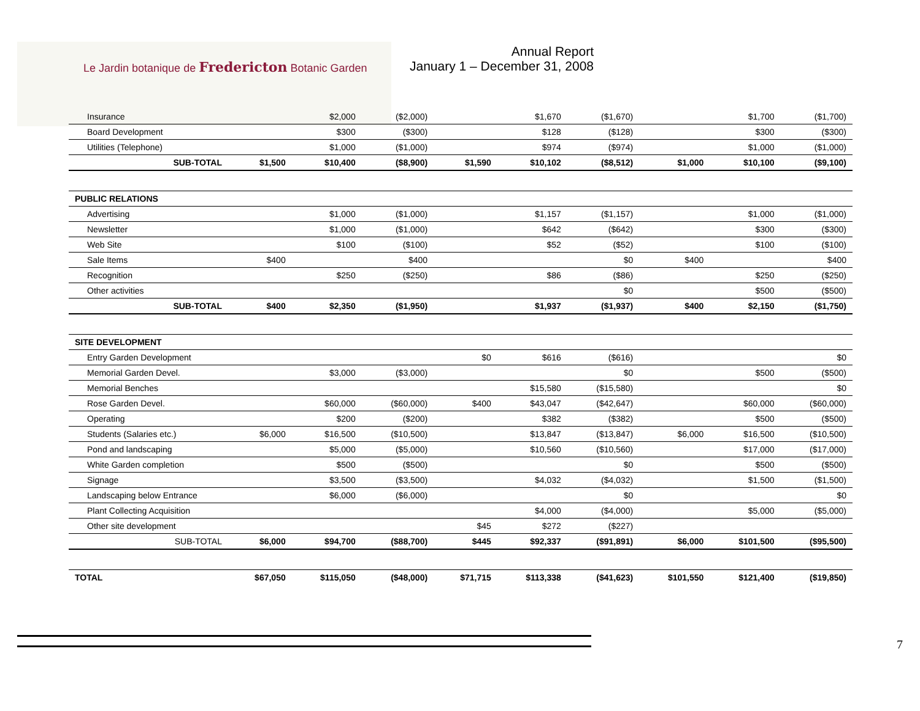Le Jardin botanique de Fredericton Botanic Garden
Annual Report
January 1 – December 31, 2008
| Insurance | | $2,000 | ($2,000) | | $1,670 | ($1,670) | | $1,700 | ($1,700) |
| Board Development | | $300 | ($300) | | $128 | ($128) | | $300 | ($300) |
| Utilities (Telephone) | | $1,000 | ($1,000) | | $974 | ($974) | | $1,000 | ($1,000) |
| SUB-TOTAL | $1,500 | $10,400 | ($8,900) | $1,590 | $10,102 | ($8,512) | $1,000 | $10,100 | ($9,100) |
| PUBLIC RELATIONS | | | | | | | | | |
| Advertising | | $1,000 | ($1,000) | | $1,157 | ($1,157) | | $1,000 | ($1,000) |
| Newsletter | | $1,000 | ($1,000) | | $642 | ($642) | | $300 | ($300) |
| Web Site | | $100 | ($100) | | $52 | ($52) | | $100 | ($100) |
| Sale Items | $400 | | $400 | | | $0 | $400 | | $400 |
| Recognition | | $250 | ($250) | | $86 | ($86) | | $250 | ($250) |
| Other activities | | | | | | $0 | | $500 | ($500) |
| SUB-TOTAL | $400 | $2,350 | ($1,950) | | $1,937 | ($1,937) | $400 | $2,150 | ($1,750) |
| SITE DEVELOPMENT | | | | | | | | | |
| Entry Garden Development | | | | $0 | $616 | ($616) | | | $0 |
| Memorial Garden Devel. | | $3,000 | ($3,000) | | | $0 | | $500 | ($500) |
| Memorial Benches | | | | | $15,580 | ($15,580) | | | $0 |
| Rose Garden Devel. | | $60,000 | ($60,000) | $400 | $43,047 | ($42,647) | | $60,000 | ($60,000) |
| Operating | | $200 | ($200) | | $382 | ($382) | | $500 | ($500) |
| Students (Salaries etc.) | $6,000 | $16,500 | ($10,500) | | $13,847 | ($13,847) | $6,000 | $16,500 | ($10,500) |
| Pond and landscaping | | $5,000 | ($5,000) | | $10,560 | ($10,560) | | $17,000 | ($17,000) |
| White Garden completion | | $500 | ($500) | | | $0 | | $500 | ($500) |
| Signage | | $3,500 | ($3,500) | | $4,032 | ($4,032) | | $1,500 | ($1,500) |
| Landscaping below Entrance | | $6,000 | ($6,000) | | | $0 | | | $0 |
| Plant Collecting Acquisition | | | | | $4,000 | ($4,000) | | $5,000 | ($5,000) |
| Other site development | | | | $45 | $272 | ($227) | | | |
| SUB-TOTAL | $6,000 | $94,700 | ($88,700) | $445 | $92,337 | ($91,891) | $6,000 | $101,500 | ($95,500) |
| TOTAL | $67,050 | $115,050 | ($48,000) | $71,715 | $113,338 | ($41,623) | $101,550 | $121,400 | ($19,850) |
7